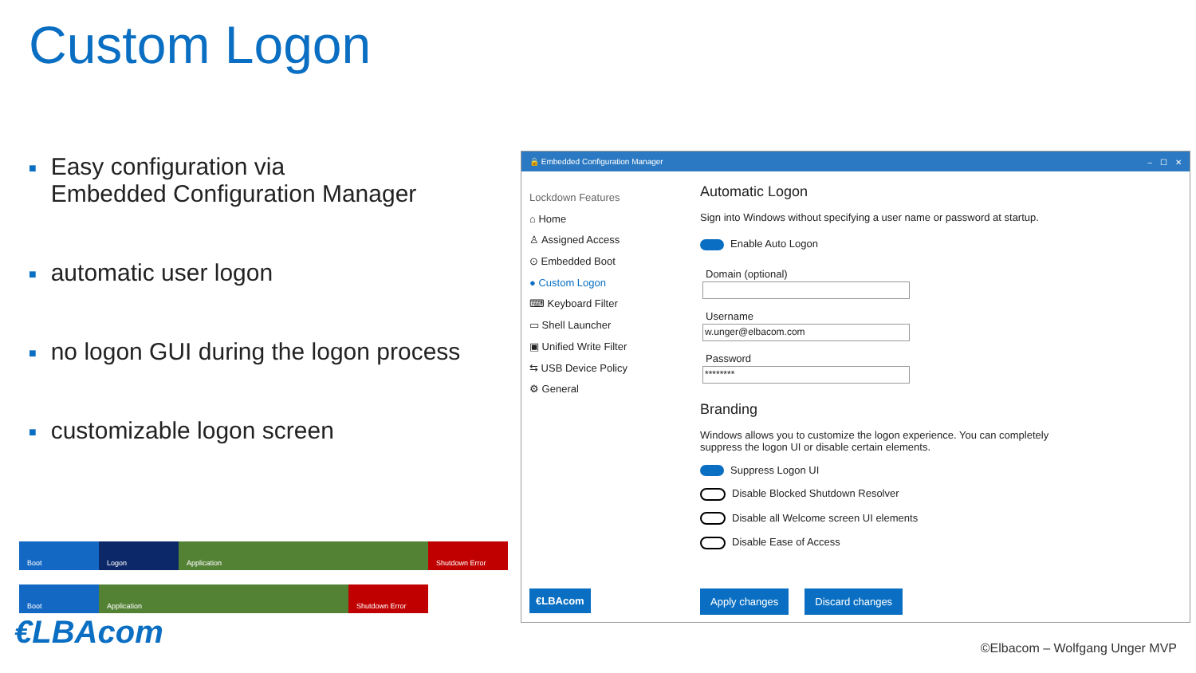Custom Logon
■ Easy configuration via
■ Embedded Configuration Manager
■ automatic user logon
■ no logon GUI during the logon process
■ customizable logon screen
Boot Logon Application Shutdown Error
Boot Application Shutdown Error
€LBAcom
🔒 Embedded Configuration Manager –　☐　✕
Lockdown Features
⌂ Home
♙ Assigned Access
⊙ Embedded Boot
● Custom Logon
⌨ Keyboard Filter
▭ Shell Launcher
▣ Unified Write Filter
⇆ USB Device Policy
⚙ General
Automatic Logon
Sign into Windows without specifying a user name or password at startup.
Enable Auto Logon
Domain (optional)
Username
w.unger@elbacom.com
Password
********
Branding
Windows allows you to customize the logon experience. You can completely suppress the logon UI or disable certain elements.
Suppress Logon UI
Disable Blocked Shutdown Resolver
Disable all Welcome screen UI elements
Disable Ease of Access
€LBAcom Apply changes Discard changes
©Elbacom – Wolfgang Unger MVP